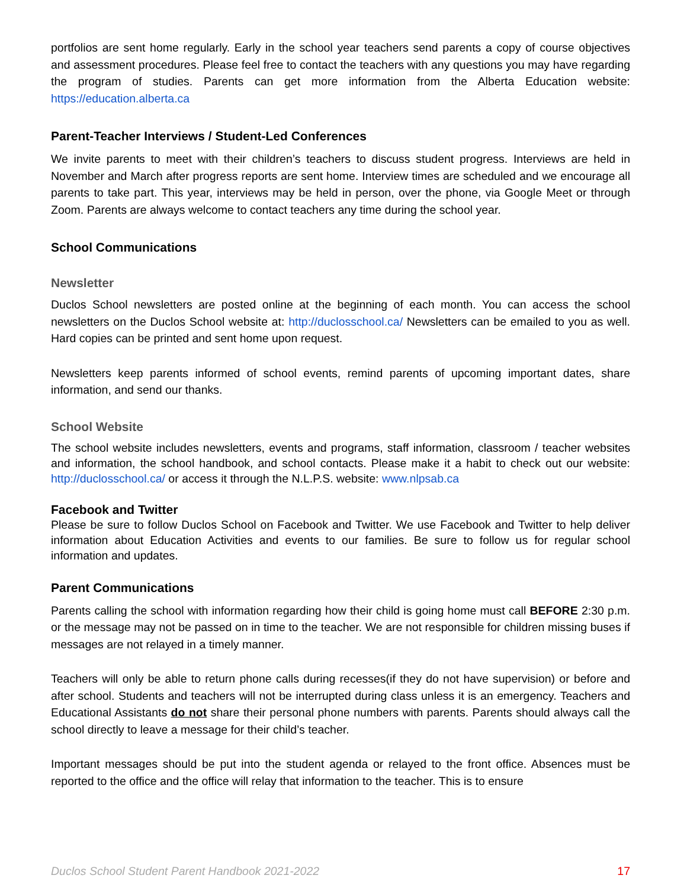portfolios are sent home regularly. Early in the school year teachers send parents a copy of course objectives and assessment procedures. Please feel free to contact the teachers with any questions you may have regarding the program of studies. Parents can get more information from the Alberta Education website: https://education.alberta.ca
Parent-Teacher Interviews / Student-Led Conferences
We invite parents to meet with their children’s teachers to discuss student progress. Interviews are held in November and March after progress reports are sent home. Interview times are scheduled and we encourage all parents to take part. This year, interviews may be held in person, over the phone, via Google Meet or through Zoom. Parents are always welcome to contact teachers any time during the school year.
School Communications
Newsletter
Duclos School newsletters are posted online at the beginning of each month. You can access the school newsletters on the Duclos School website at: http://duclosschool.ca/ Newsletters can be emailed to you as well. Hard copies can be printed and sent home upon request.
Newsletters keep parents informed of school events, remind parents of upcoming important dates, share information, and send our thanks.
School Website
The school website includes newsletters, events and programs, staff information, classroom / teacher websites and information, the school handbook, and school contacts. Please make it a habit to check out our website: http://duclosschool.ca/ or access it through the N.L.P.S. website: www.nlpsab.ca
Facebook and Twitter
Please be sure to follow Duclos School on Facebook and Twitter. We use Facebook and Twitter to help deliver information about Education Activities and events to our families. Be sure to follow us for regular school information and updates.
Parent Communications
Parents calling the school with information regarding how their child is going home must call BEFORE 2:30 p.m. or the message may not be passed on in time to the teacher. We are not responsible for children missing buses if messages are not relayed in a timely manner.
Teachers will only be able to return phone calls during recesses(if they do not have supervision) or before and after school. Students and teachers will not be interrupted during class unless it is an emergency. Teachers and Educational Assistants do not share their personal phone numbers with parents. Parents should always call the school directly to leave a message for their child’s teacher.
Important messages should be put into the student agenda or relayed to the front office. Absences must be reported to the office and the office will relay that information to the teacher. This is to ensure
Duclos School Student Parent Handbook 2021-2022 17